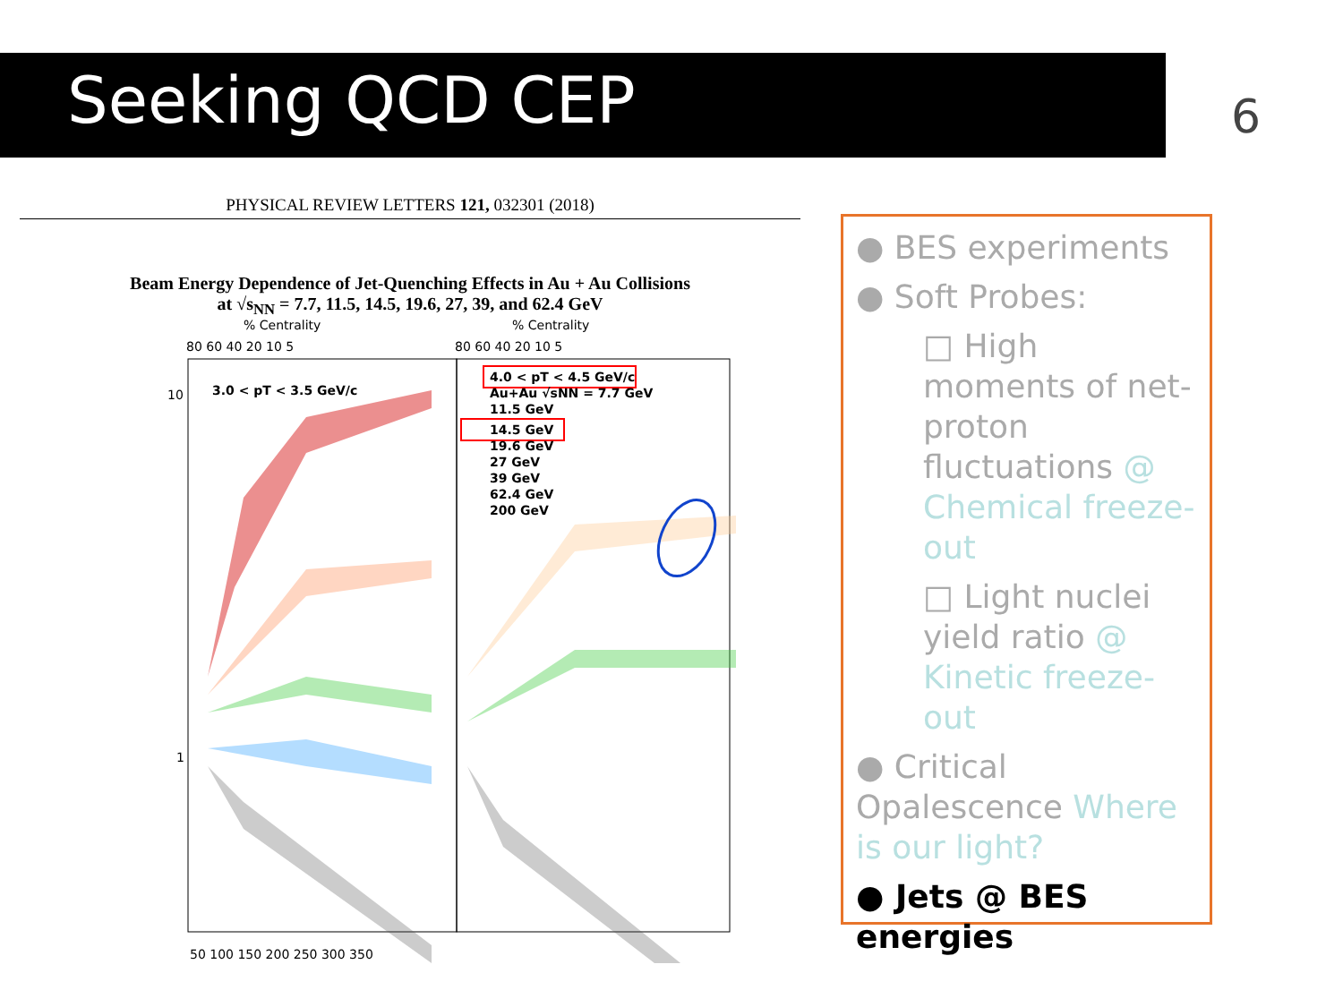Seeking QCD CEP 6
PHYSICAL REVIEW LETTERS 121, 032301 (2018)
Beam Energy Dependence of Jet-Quenching Effects in Au + Au Collisions
at √s<sub>NN</sub> = 7.7, 11.5, 14.5, 19.6, 27, 39, and 62.4 GeV
% Centrality
% Centrality
80 60 40 20 10 5
80 60 40 20 10 5
10
1
3.0 < pT < 3.5 GeV/c
4.0 < pT < 4.5 GeV/c
Au+Au √sNN = 7.7 GeV
11.5 GeV
14.5 GeV
19.6 GeV
27 GeV
39 GeV
62.4 GeV
200 GeV
50 100 150 200 250 300 350
● BES experiments
● Soft Probes:
□ High moments of net-proton fluctuations @ Chemical freeze-out
□ Light nuclei yield ratio @ Kinetic freeze-out
● Critical Opalescence Where is our light?
● Jets @ BES energies